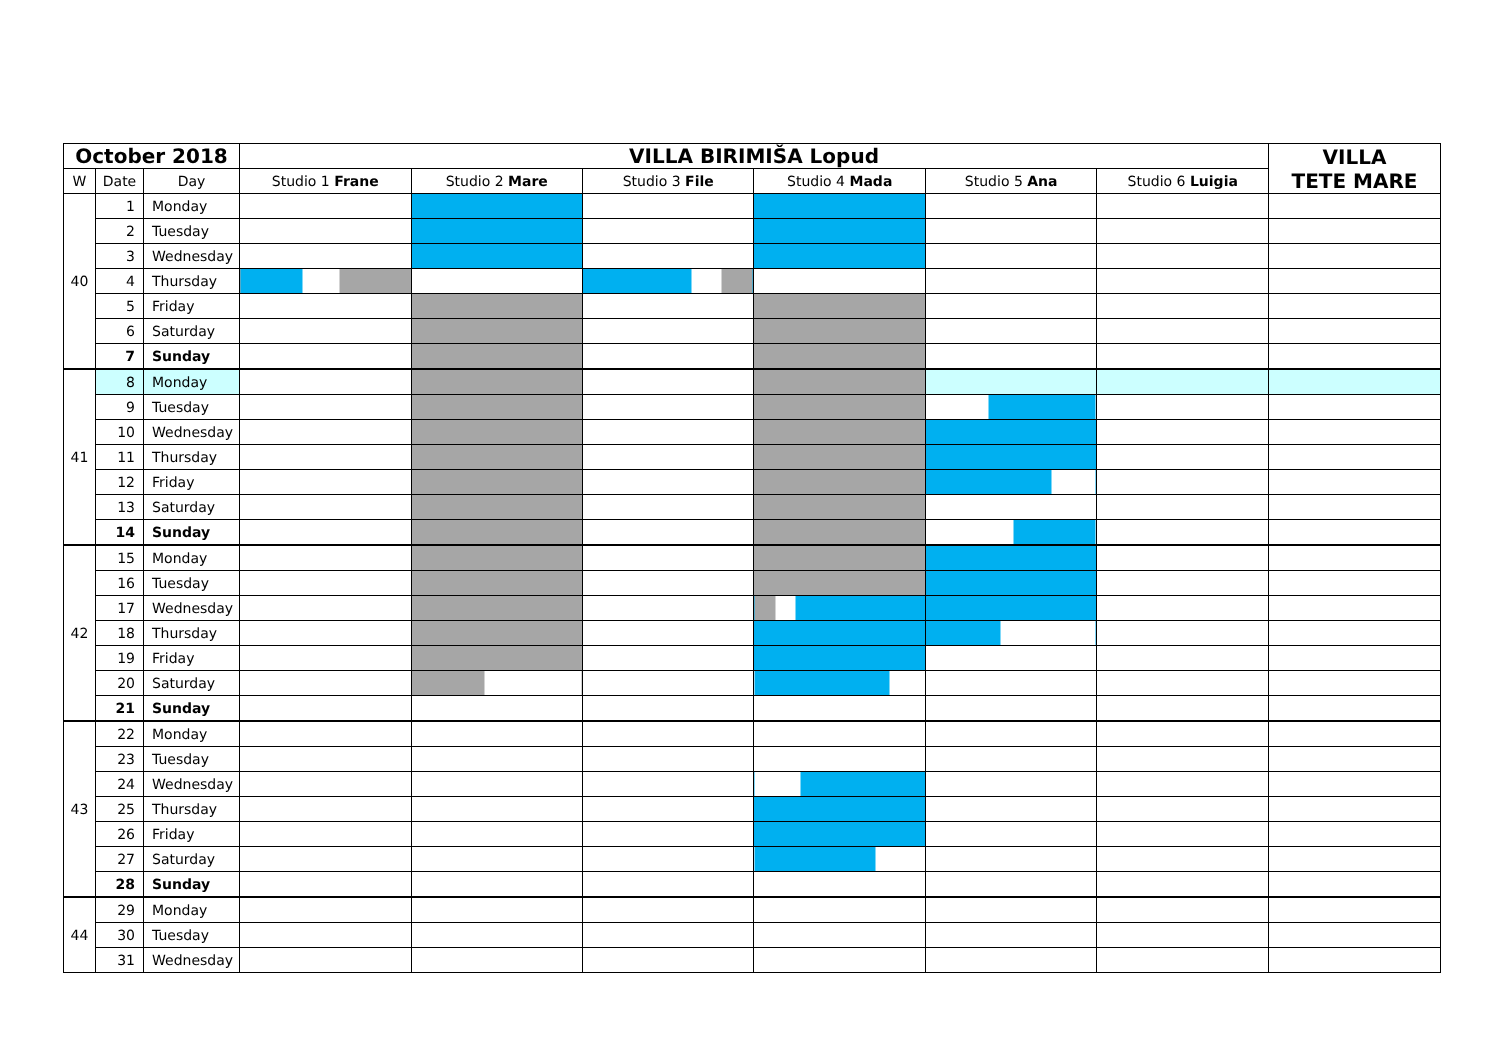| October 2018 | | | VILLA BIRIMIŠA Lopud | | | | | | VILLA TETE MARE |
| --- | --- | --- | --- | --- | --- | --- | --- | --- | --- |
| W | Date | Day | Studio 1 Frane | Studio 2 Mare | Studio 3 File | Studio 4 Mada | Studio 5 Ana | Studio 6 Luigia | |
| 40 | 1 | Monday | | | | | | | |
| | 2 | Tuesday | | | | | | | |
| | 3 | Wednesday | | | | | | | |
| | 4 | Thursday | | | | | | | |
| | 5 | Friday | | | | | | | |
| | 6 | Saturday | | | | | | | |
| | 7 | Sunday | | | | | | | |
| 41 | 8 | Monday | | | | | | | |
| | 9 | Tuesday | | | | | | | |
| | 10 | Wednesday | | | | | | | |
| | 11 | Thursday | | | | | | | |
| | 12 | Friday | | | | | | | |
| | 13 | Saturday | | | | | | | |
| | 14 | Sunday | | | | | | | |
| 42 | 15 | Monday | | | | | | | |
| | 16 | Tuesday | | | | | | | |
| | 17 | Wednesday | | | | | | | |
| | 18 | Thursday | | | | | | | |
| | 19 | Friday | | | | | | | |
| | 20 | Saturday | | | | | | | |
| | 21 | Sunday | | | | | | | |
| 43 | 22 | Monday | | | | | | | |
| | 23 | Tuesday | | | | | | | |
| | 24 | Wednesday | | | | | | | |
| | 25 | Thursday | | | | | | | |
| | 26 | Friday | | | | | | | |
| | 27 | Saturday | | | | | | | |
| | 28 | Sunday | | | | | | | |
| 44 | 29 | Monday | | | | | | | |
| | 30 | Tuesday | | | | | | | |
| | 31 | Wednesday | | | | | | | |